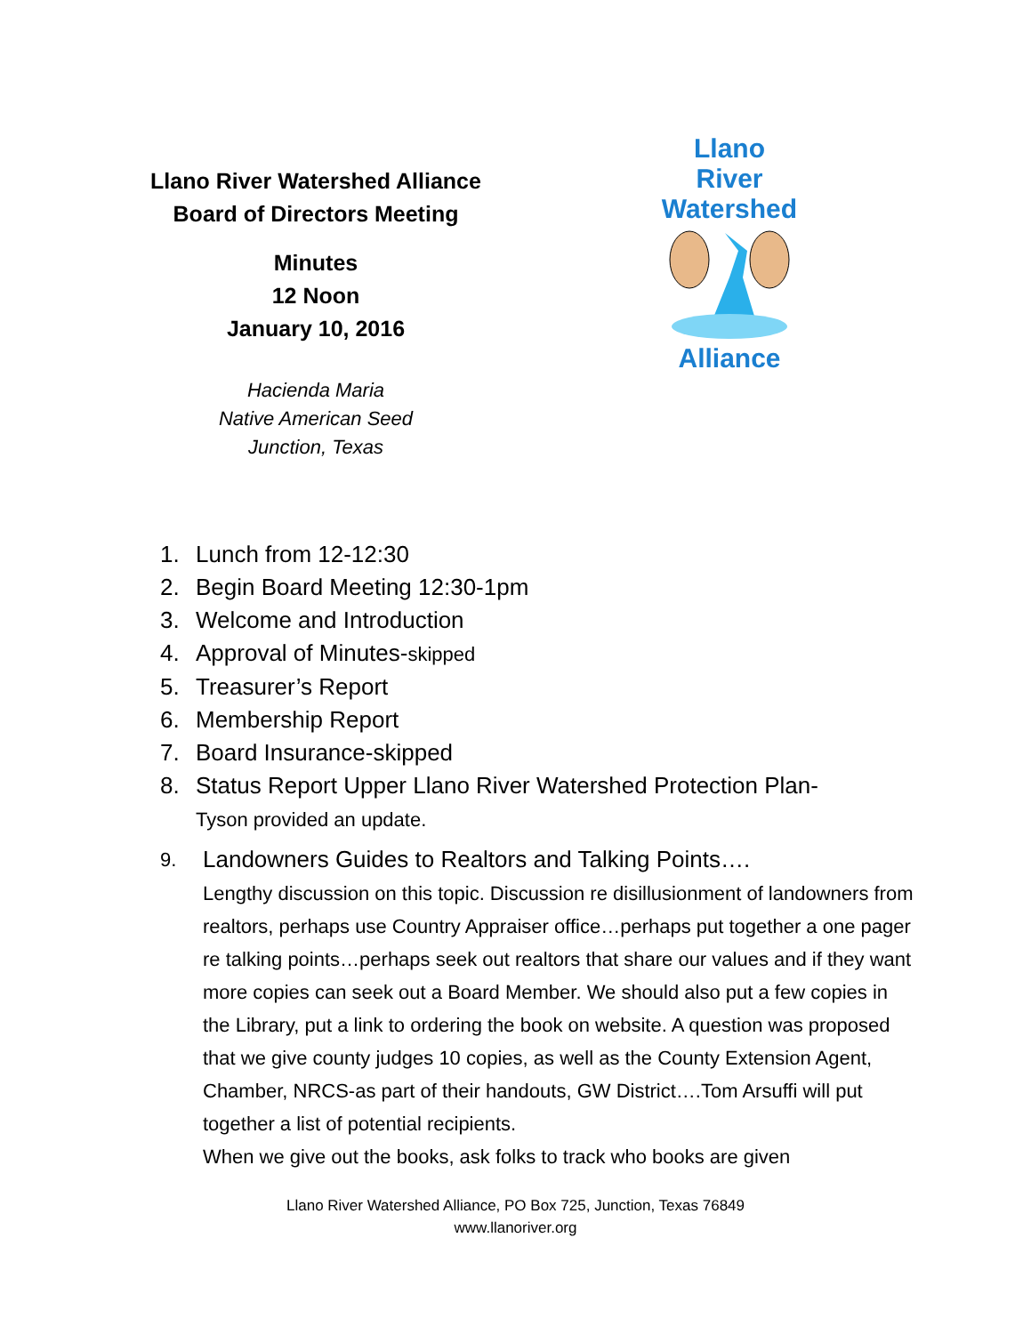Llano River Watershed Alliance
Board of Directors Meeting
Minutes
12 Noon
January 10, 2016
Hacienda Maria
Native American Seed
Junction, Texas
Llano River
Watershed
Alliance
1. Lunch from 12-12:30
2. Begin Board Meeting 12:30-1pm
3. Welcome and Introduction
4. Approval of Minutes-skipped
5. Treasurer’s Report
6. Membership Report
7. Board Insurance-skipped
8. Status Report Upper Llano River Watershed Protection Plan-
Tyson provided an update.
9. Landowners Guides to Realtors and Talking Points….
Lengthy discussion on this topic. Discussion re disillusionment of landowners from realtors, perhaps use Country Appraiser office…perhaps put together a one pager re talking points…perhaps seek out realtors that share our values and if they want more copies can seek out a Board Member. We should also put a few copies in the Library, put a link to ordering the book on website. A question was proposed that we give county judges 10 copies, as well as the County Extension Agent, Chamber, NRCS-as part of their handouts, GW District….Tom Arsuffi will put together a list of potential recipients.
When we give out the books, ask folks to track who books are given
Llano River Watershed Alliance, PO Box 725, Junction, Texas 76849
www.llanoriver.org